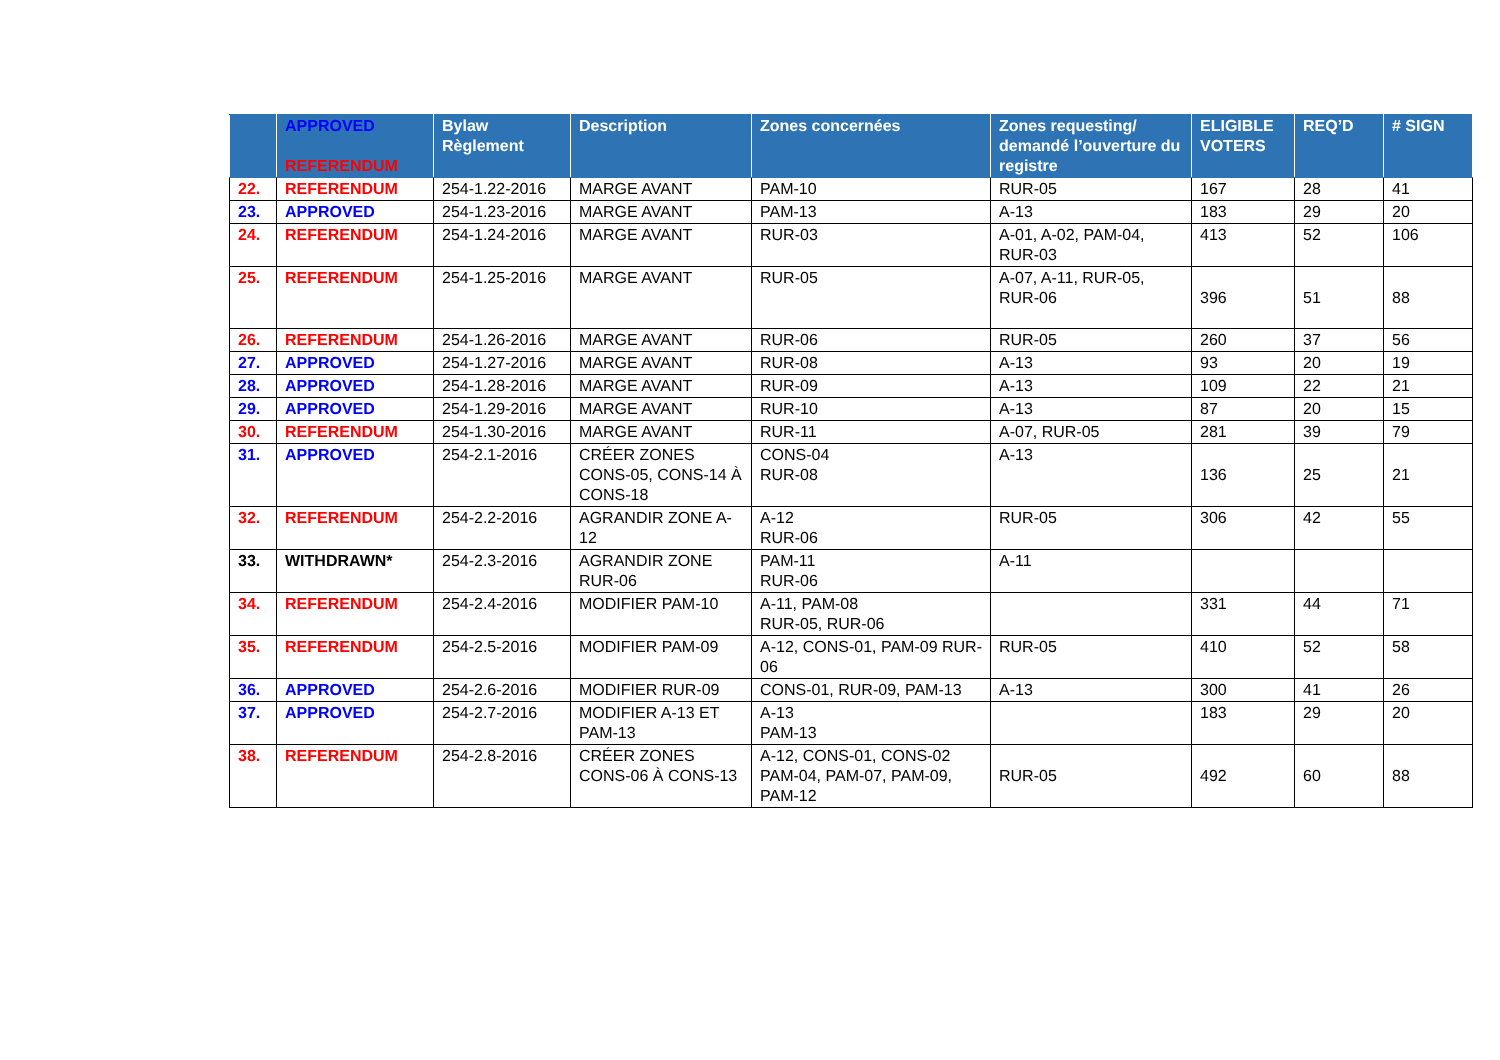| | APPROVED REFERENDUM | Bylaw Règlement | Description | Zones concernées | Zones requesting/ demandé l’ouverture du registre | ELIGIBLE VOTERS | REQ’D | # SIGN |
| --- | --- | --- | --- | --- | --- | --- | --- | --- |
| 22. | REFERENDUM | 254-1.22-2016 | MARGE AVANT | PAM-10 | RUR-05 | 167 | 28 | 41 |
| 23. | APPROVED | 254-1.23-2016 | MARGE AVANT | PAM-13 | A-13 | 183 | 29 | 20 |
| 24. | REFERENDUM | 254-1.24-2016 | MARGE AVANT | RUR-03 | A-01, A-02, PAM-04, RUR-03 | 413 | 52 | 106 |
| 25. | REFERENDUM | 254-1.25-2016 | MARGE AVANT | RUR-05 | A-07, A-11, RUR-05, RUR-06 | 396 | 51 | 88 |
| 26. | REFERENDUM | 254-1.26-2016 | MARGE AVANT | RUR-06 | RUR-05 | 260 | 37 | 56 |
| 27. | APPROVED | 254-1.27-2016 | MARGE AVANT | RUR-08 | A-13 | 93 | 20 | 19 |
| 28. | APPROVED | 254-1.28-2016 | MARGE AVANT | RUR-09 | A-13 | 109 | 22 | 21 |
| 29. | APPROVED | 254-1.29-2016 | MARGE AVANT | RUR-10 | A-13 | 87 | 20 | 15 |
| 30. | REFERENDUM | 254-1.30-2016 | MARGE AVANT | RUR-11 | A-07, RUR-05 | 281 | 39 | 79 |
| 31. | APPROVED | 254-2.1-2016 | CRÉER ZONES CONS-05, CONS-14 À CONS-18 | CONS-04 RUR-08 | A-13 | 136 | 25 | 21 |
| 32. | REFERENDUM | 254-2.2-2016 | AGRANDIR ZONE A-12 | A-12 RUR-06 | RUR-05 | 306 | 42 | 55 |
| 33. | WITHDRAWN* | 254-2.3-2016 | AGRANDIR ZONE RUR-06 | PAM-11 RUR-06 | A-11 | | | |
| 34. | REFERENDUM | 254-2.4-2016 | MODIFIER PAM-10 | A-11, PAM-08 RUR-05, RUR-06 | | 331 | 44 | 71 |
| 35. | REFERENDUM | 254-2.5-2016 | MODIFIER PAM-09 | A-12, CONS-01, PAM-09 RUR-06 | RUR-05 | 410 | 52 | 58 |
| 36. | APPROVED | 254-2.6-2016 | MODIFIER RUR-09 | CONS-01, RUR-09, PAM-13 | A-13 | 300 | 41 | 26 |
| 37. | APPROVED | 254-2.7-2016 | MODIFIER A-13 ET PAM-13 | A-13 PAM-13 | | 183 | 29 | 20 |
| 38. | REFERENDUM | 254-2.8-2016 | CRÉER ZONES CONS-06 À CONS-13 | A-12, CONS-01, CONS-02 PAM-04, PAM-07, PAM-09, PAM-12 | RUR-05 | 492 | 60 | 88 |